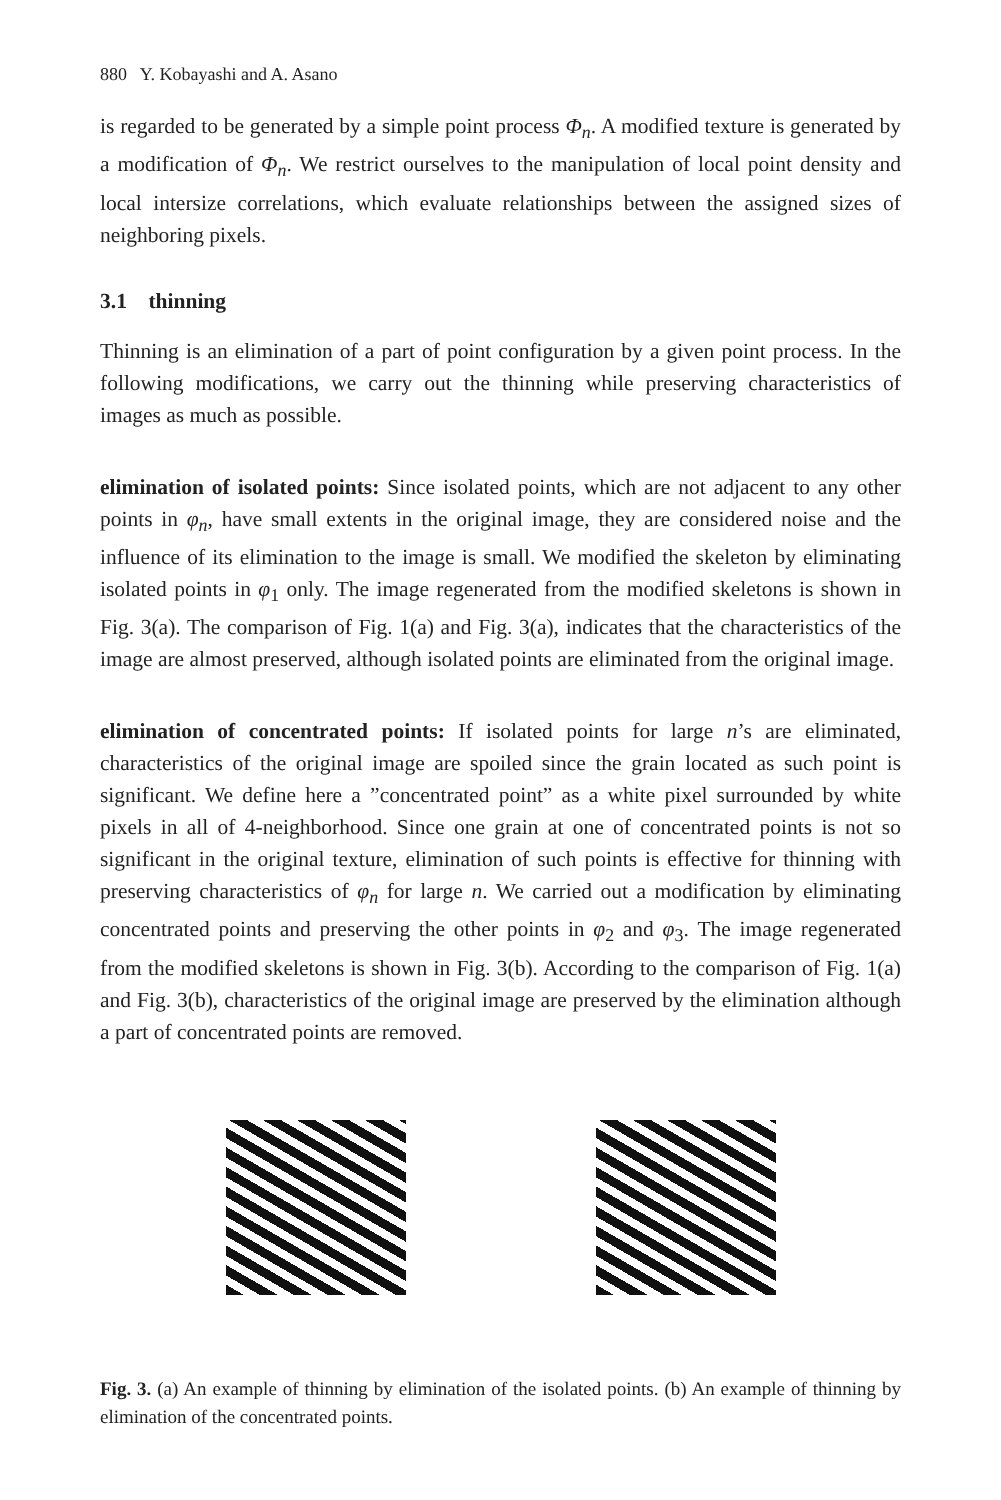880 Y. Kobayashi and A. Asano
is regarded to be generated by a simple point process Φ<sub>n</sub>. A modified texture is generated by a modification of Φ<sub>n</sub>. We restrict ourselves to the manipulation of local point density and local intersize correlations, which evaluate relationships between the assigned sizes of neighboring pixels.
3.1 thinning
Thinning is an elimination of a part of point configuration by a given point process. In the following modifications, we carry out the thinning while preserving characteristics of images as much as possible.
elimination of isolated points: Since isolated points, which are not adjacent to any other points in φ<sub>n</sub>, have small extents in the original image, they are considered noise and the influence of its elimination to the image is small. We modified the skeleton by eliminating isolated points in φ<sub>1</sub> only. The image regenerated from the modified skeletons is shown in Fig. 3(a). The comparison of Fig. 1(a) and Fig. 3(a), indicates that the characteristics of the image are almost preserved, although isolated points are eliminated from the original image.
elimination of concentrated points: If isolated points for large n’s are eliminated, characteristics of the original image are spoiled since the grain located as such point is significant. We define here a ”concentrated point” as a white pixel surrounded by white pixels in all of 4-neighborhood. Since one grain at one of concentrated points is not so significant in the original texture, elimination of such points is effective for thinning with preserving characteristics of φ<sub>n</sub> for large n. We carried out a modification by eliminating concentrated points and preserving the other points in φ<sub>2</sub> and φ<sub>3</sub>. The image regenerated from the modified skeletons is shown in Fig. 3(b). According to the comparison of Fig. 1(a) and Fig. 3(b), characteristics of the original image are preserved by the elimination although a part of concentrated points are removed.
Fig. 3. (a) An example of thinning by elimination of the isolated points. (b) An example of thinning by elimination of the concentrated points.